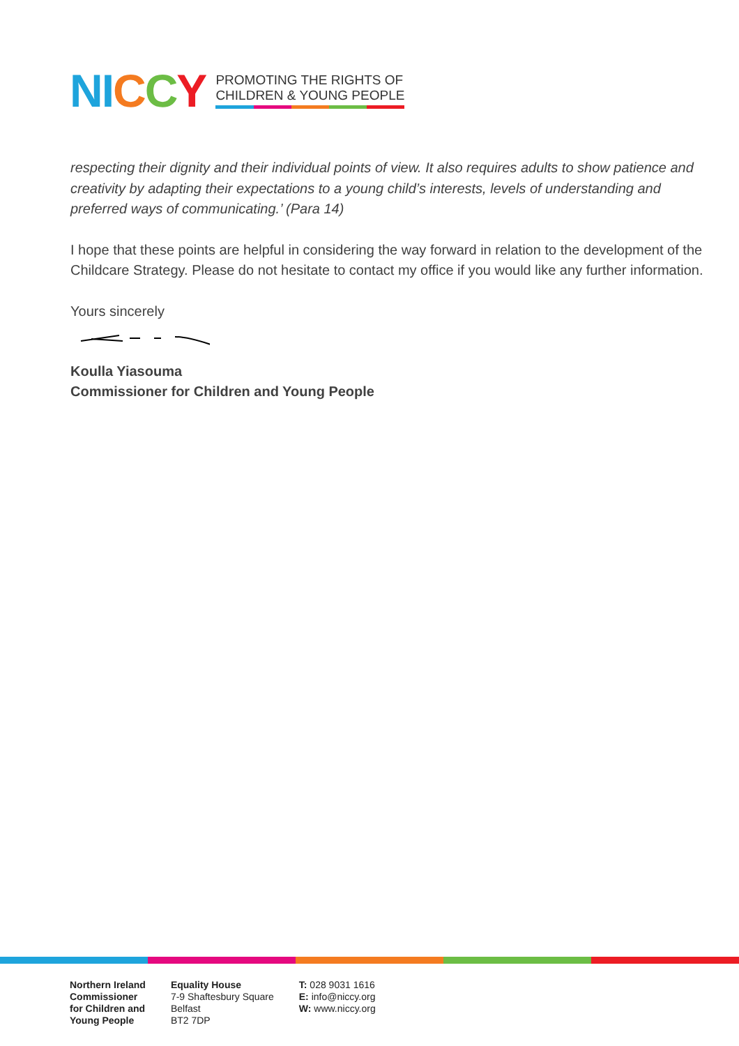NI CCY
PROMOTING THE RIGHTS OF
CHILDREN & YOUNG PEOPLE
respecting their dignity and their individual points of view. It also requires adults to show patience and creativity by adapting their expectations to a young child’s interests, levels of understanding and preferred ways of communicating.’ (Para 14)
I hope that these points are helpful in considering the way forward in relation to the development of the Childcare Strategy. Please do not hesitate to contact my office if you would like any further information.
Yours sincerely
Koulla Yiasouma
Commissioner for Children and Young People
Northern Ireland
Commissioner
for Children and
Young People
Equality House
7-9 Shaftesbury Square
Belfast
BT2 7DP
T: 028 9031 1616
E: info@niccy.org
W: www.niccy.org